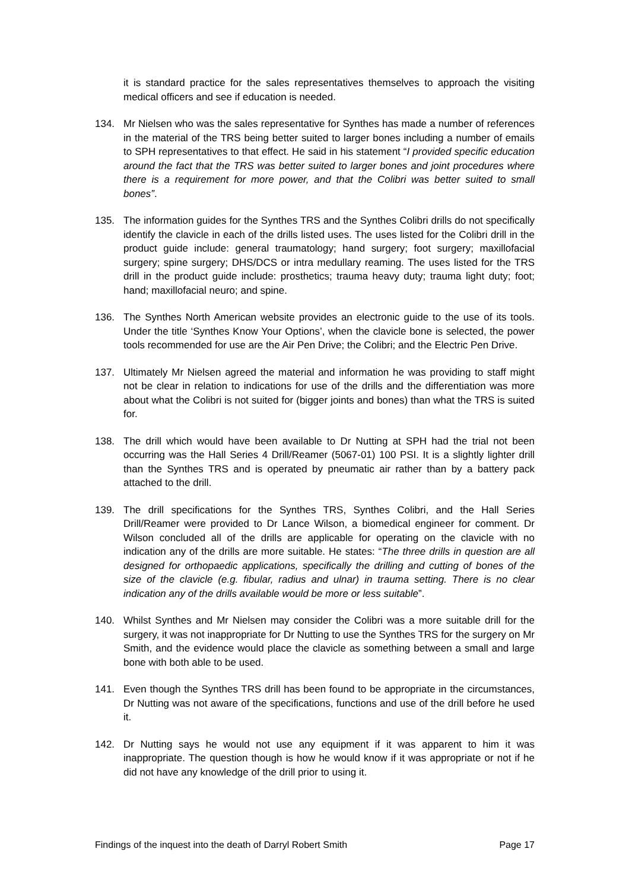it is standard practice for the sales representatives themselves to approach the visiting medical officers and see if education is needed.
134. Mr Nielsen who was the sales representative for Synthes has made a number of references in the material of the TRS being better suited to larger bones including a number of emails to SPH representatives to that effect. He said in his statement “I provided specific education around the fact that the TRS was better suited to larger bones and joint procedures where there is a requirement for more power, and that the Colibri was better suited to small bones”.
135. The information guides for the Synthes TRS and the Synthes Colibri drills do not specifically identify the clavicle in each of the drills listed uses. The uses listed for the Colibri drill in the product guide include: general traumatology; hand surgery; foot surgery; maxillofacial surgery; spine surgery; DHS/DCS or intra medullary reaming. The uses listed for the TRS drill in the product guide include: prosthetics; trauma heavy duty; trauma light duty; foot; hand; maxillofacial neuro; and spine.
136. The Synthes North American website provides an electronic guide to the use of its tools. Under the title ‘Synthes Know Your Options’, when the clavicle bone is selected, the power tools recommended for use are the Air Pen Drive; the Colibri; and the Electric Pen Drive.
137. Ultimately Mr Nielsen agreed the material and information he was providing to staff might not be clear in relation to indications for use of the drills and the differentiation was more about what the Colibri is not suited for (bigger joints and bones) than what the TRS is suited for.
138. The drill which would have been available to Dr Nutting at SPH had the trial not been occurring was the Hall Series 4 Drill/Reamer (5067-01) 100 PSI. It is a slightly lighter drill than the Synthes TRS and is operated by pneumatic air rather than by a battery pack attached to the drill.
139. The drill specifications for the Synthes TRS, Synthes Colibri, and the Hall Series Drill/Reamer were provided to Dr Lance Wilson, a biomedical engineer for comment. Dr Wilson concluded all of the drills are applicable for operating on the clavicle with no indication any of the drills are more suitable. He states: “The three drills in question are all designed for orthopaedic applications, specifically the drilling and cutting of bones of the size of the clavicle (e.g. fibular, radius and ulnar) in trauma setting. There is no clear indication any of the drills available would be more or less suitable”.
140. Whilst Synthes and Mr Nielsen may consider the Colibri was a more suitable drill for the surgery, it was not inappropriate for Dr Nutting to use the Synthes TRS for the surgery on Mr Smith, and the evidence would place the clavicle as something between a small and large bone with both able to be used.
141. Even though the Synthes TRS drill has been found to be appropriate in the circumstances, Dr Nutting was not aware of the specifications, functions and use of the drill before he used it.
142. Dr Nutting says he would not use any equipment if it was apparent to him it was inappropriate. The question though is how he would know if it was appropriate or not if he did not have any knowledge of the drill prior to using it.
Findings of the inquest into the death of Darryl Robert Smith Page 17